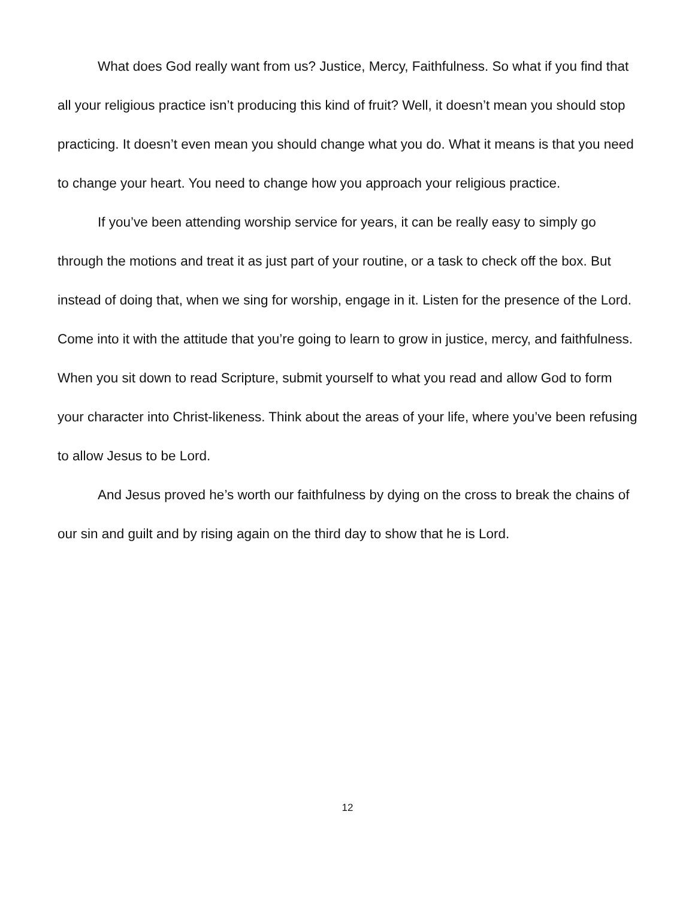What does God really want from us? Justice, Mercy, Faithfulness. So what if you find that all your religious practice isn’t producing this kind of fruit? Well, it doesn’t mean you should stop practicing. It doesn’t even mean you should change what you do. What it means is that you need to change your heart. You need to change how you approach your religious practice.
If you’ve been attending worship service for years, it can be really easy to simply go through the motions and treat it as just part of your routine, or a task to check off the box. But instead of doing that, when we sing for worship, engage in it. Listen for the presence of the Lord. Come into it with the attitude that you’re going to learn to grow in justice, mercy, and faithfulness. When you sit down to read Scripture, submit yourself to what you read and allow God to form your character into Christ-likeness. Think about the areas of your life, where you’ve been refusing to allow Jesus to be Lord.
And Jesus proved he’s worth our faithfulness by dying on the cross to break the chains of our sin and guilt and by rising again on the third day to show that he is Lord.
12